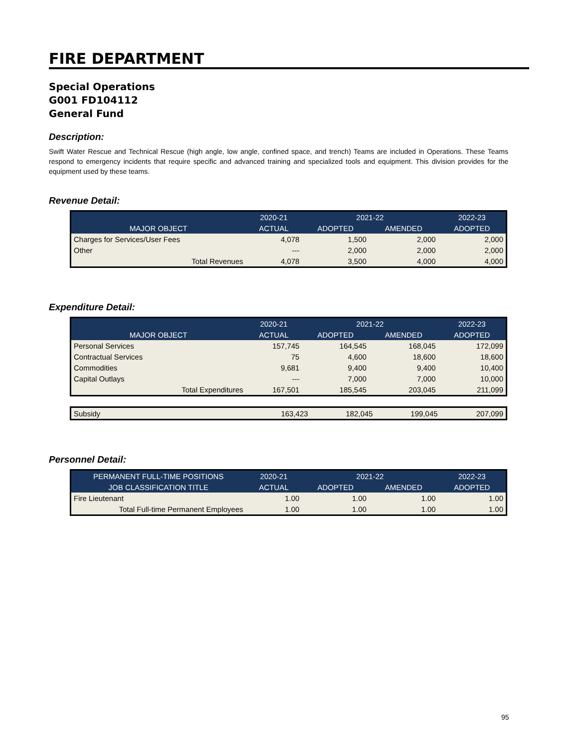FIRE DEPARTMENT
Special Operations
G001 FD104112
General Fund
Description:
Swift Water Rescue and Technical Rescue (high angle, low angle, confined space, and trench) Teams are included in Operations. These Teams respond to emergency incidents that require specific and advanced training and specialized tools and equipment. This division provides for the equipment used by these teams.
Revenue Detail:
| | 2020-21 | 2021-22 | | 2022-23 |
| --- | --- | --- | --- | --- |
| MAJOR OBJECT | ACTUAL | ADOPTED | AMENDED | ADOPTED |
| Charges for Services/User Fees | 4,078 | 1,500 | 2,000 | 2,000 |
| Other | --- | 2,000 | 2,000 | 2,000 |
| Total Revenues | 4,078 | 3,500 | 4,000 | 4,000 |
Expenditure Detail:
| | 2020-21 | 2021-22 | | 2022-23 |
| --- | --- | --- | --- | --- |
| MAJOR OBJECT | ACTUAL | ADOPTED | AMENDED | ADOPTED |
| Personal Services | 157,745 | 164,545 | 168,045 | 172,099 |
| Contractual Services | 75 | 4,600 | 18,600 | 18,600 |
| Commodities | 9,681 | 9,400 | 9,400 | 10,400 |
| Capital Outlays | --- | 7,000 | 7,000 | 10,000 |
| Total Expenditures | 167,501 | 185,545 | 203,045 | 211,099 |
| Subsidy | 163,423 | 182,045 | 199,045 | 207,099 |
Personnel Detail:
| PERMANENT FULL-TIME POSITIONS | 2020-21 | 2021-22 | | 2022-23 |
| --- | --- | --- | --- | --- |
| JOB CLASSIFICATION TITLE | ACTUAL | ADOPTED | AMENDED | ADOPTED |
| Fire Lieutenant | 1.00 | 1.00 | 1.00 | 1.00 |
| Total Full-time Permanent Employees | 1.00 | 1.00 | 1.00 | 1.00 |
95